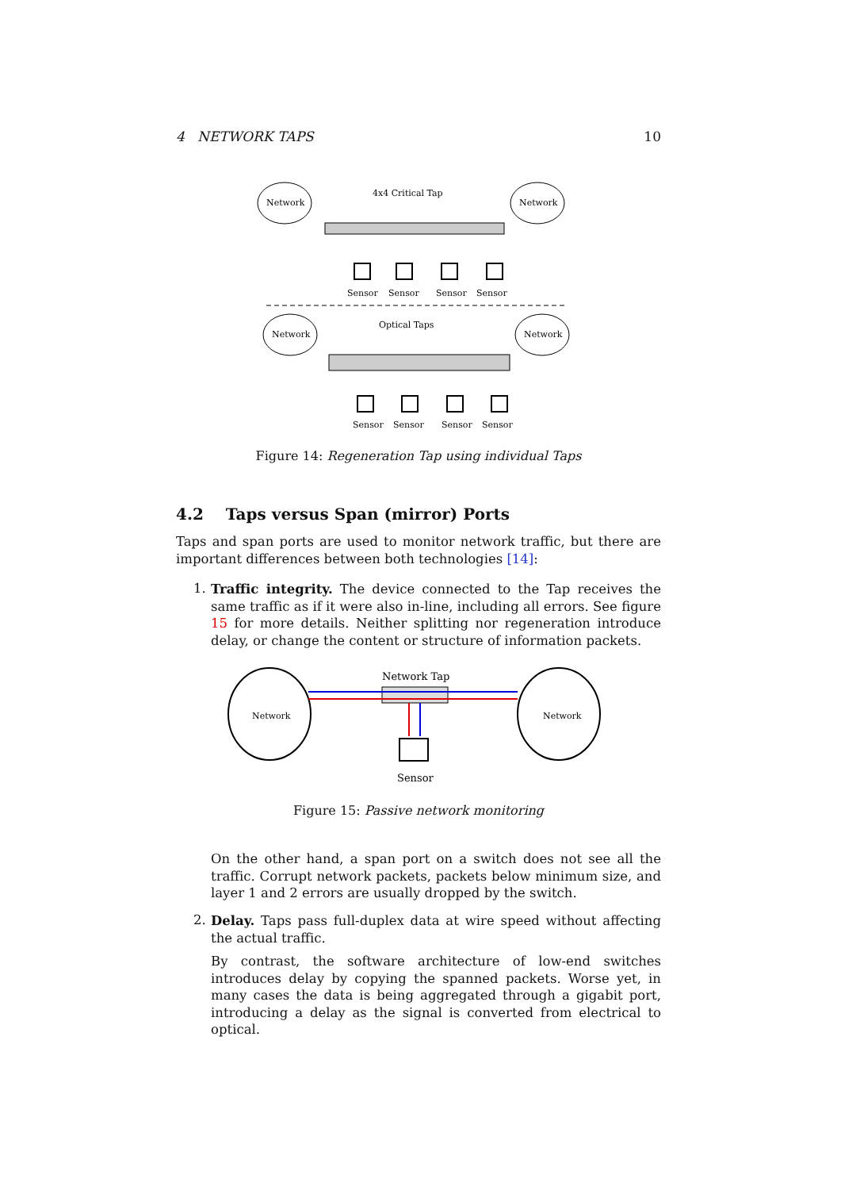4 NETWORK TAPS 10
Network
Network
4x4 Critical Tap
Sensor
Sensor
Sensor
Sensor
Network
Network
Optical Taps
Sensor
Sensor
Sensor
Sensor
Figure 14: Regeneration Tap using individual Taps
4.2 Taps versus Span (mirror) Ports
Taps and span ports are used to monitor network traffic, but there are important differences between both technologies [14]:
1.
Traffic integrity. The device connected to the Tap receives the same traffic as if it were also in-line, including all errors. See figure 15 for more details. Neither splitting nor regeneration introduce delay, or change the content or structure of information packets.
Network
Network
Network Tap
Sensor
Figure 15: Passive network monitoring
On the other hand, a span port on a switch does not see all the traffic. Corrupt network packets, packets below minimum size, and layer 1 and 2 errors are usually dropped by the switch.
2.
Delay. Taps pass full-duplex data at wire speed without affecting the actual traffic.
By contrast, the software architecture of low-end switches introduces delay by copying the spanned packets. Worse yet, in many cases the data is being aggregated through a gigabit port, introducing a delay as the signal is converted from electrical to optical.